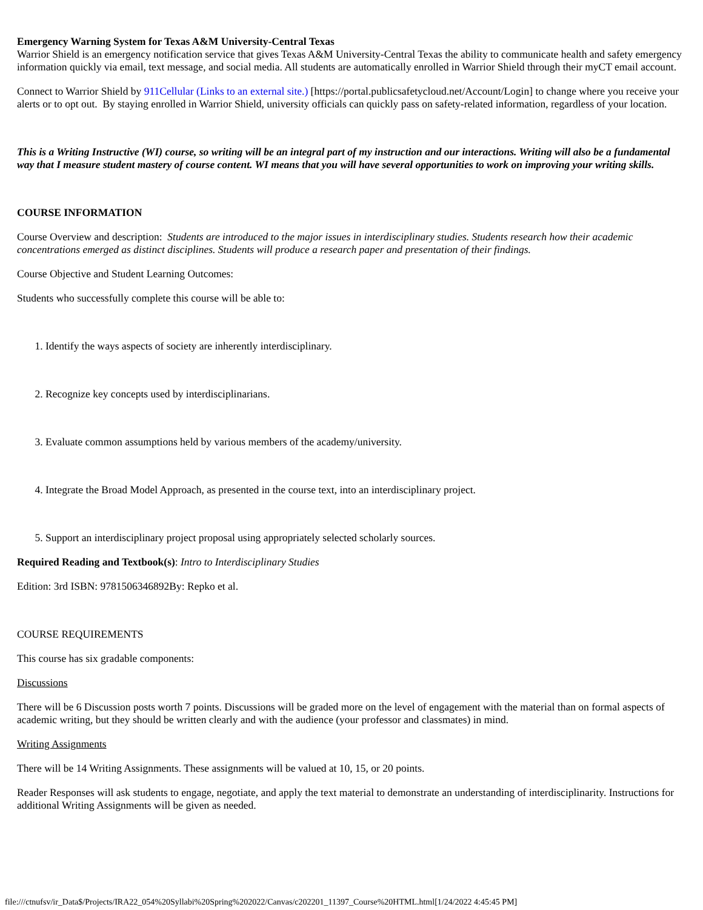Emergency Warning System for Texas A&M University-Central Texas
Warrior Shield is an emergency notification service that gives Texas A&M University-Central Texas the ability to communicate health and safety emergency information quickly via email, text message, and social media. All students are automatically enrolled in Warrior Shield through their myCT email account.
Connect to Warrior Shield by 911Cellular (Links to an external site.) [https://portal.publicsafetycloud.net/Account/Login] to change where you receive your alerts or to opt out. By staying enrolled in Warrior Shield, university officials can quickly pass on safety-related information, regardless of your location.
This is a Writing Instructive (WI) course, so writing will be an integral part of my instruction and our interactions. Writing will also be a fundamental way that I measure student mastery of course content. WI means that you will have several opportunities to work on improving your writing skills.
COURSE INFORMATION
Course Overview and description: Students are introduced to the major issues in interdisciplinary studies. Students research how their academic concentrations emerged as distinct disciplines. Students will produce a research paper and presentation of their findings.
Course Objective and Student Learning Outcomes:
Students who successfully complete this course will be able to:
1. Identify the ways aspects of society are inherently interdisciplinary.
2. Recognize key concepts used by interdisciplinarians.
3. Evaluate common assumptions held by various members of the academy/university.
4. Integrate the Broad Model Approach, as presented in the course text, into an interdisciplinary project.
5. Support an interdisciplinary project proposal using appropriately selected scholarly sources.
Required Reading and Textbook(s): Intro to Interdisciplinary Studies
Edition: 3rd ISBN: 9781506346892By: Repko et al.
COURSE REQUIREMENTS
This course has six gradable components:
Discussions
There will be 6 Discussion posts worth 7 points. Discussions will be graded more on the level of engagement with the material than on formal aspects of academic writing, but they should be written clearly and with the audience (your professor and classmates) in mind.
Writing Assignments
There will be 14 Writing Assignments. These assignments will be valued at 10, 15, or 20 points.
Reader Responses will ask students to engage, negotiate, and apply the text material to demonstrate an understanding of interdisciplinarity. Instructions for additional Writing Assignments will be given as needed.
file:///ctnufsv/ir_Data$/Projects/IRA22_054%20Syllabi%20Spring%202022/Canvas/c202201_11397_Course%20HTML.html[1/24/2022 4:45:45 PM]